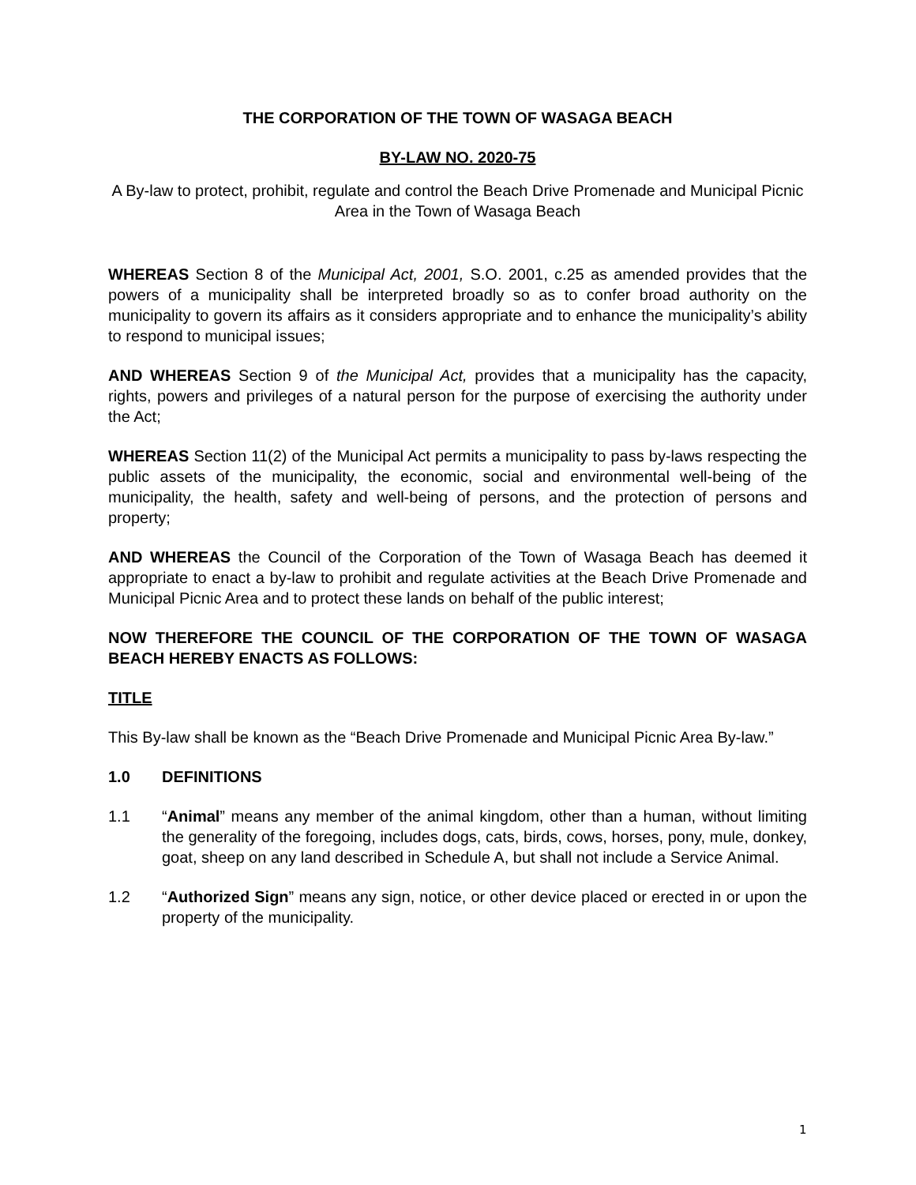THE CORPORATION OF THE TOWN OF WASAGA BEACH
BY-LAW NO. 2020-75
A By-law to protect, prohibit, regulate and control the Beach Drive Promenade and Municipal Picnic Area in the Town of Wasaga Beach
WHEREAS Section 8 of the Municipal Act, 2001, S.O. 2001, c.25 as amended provides that the powers of a municipality shall be interpreted broadly so as to confer broad authority on the municipality to govern its affairs as it considers appropriate and to enhance the municipality’s ability to respond to municipal issues;
AND WHEREAS Section 9 of the Municipal Act, provides that a municipality has the capacity, rights, powers and privileges of a natural person for the purpose of exercising the authority under the Act;
WHEREAS Section 11(2) of the Municipal Act permits a municipality to pass by-laws respecting the public assets of the municipality, the economic, social and environmental well-being of the municipality, the health, safety and well-being of persons, and the protection of persons and property;
AND WHEREAS the Council of the Corporation of the Town of Wasaga Beach has deemed it appropriate to enact a by-law to prohibit and regulate activities at the Beach Drive Promenade and Municipal Picnic Area and to protect these lands on behalf of the public interest;
NOW THEREFORE THE COUNCIL OF THE CORPORATION OF THE TOWN OF WASAGA BEACH HEREBY ENACTS AS FOLLOWS:
TITLE
This By-law shall be known as the “Beach Drive Promenade and Municipal Picnic Area By-law.”
1.0 DEFINITIONS
1.1 “Animal” means any member of the animal kingdom, other than a human, without limiting the generality of the foregoing, includes dogs, cats, birds, cows, horses, pony, mule, donkey, goat, sheep on any land described in Schedule A, but shall not include a Service Animal.
1.2 “Authorized Sign” means any sign, notice, or other device placed or erected in or upon the property of the municipality.
1